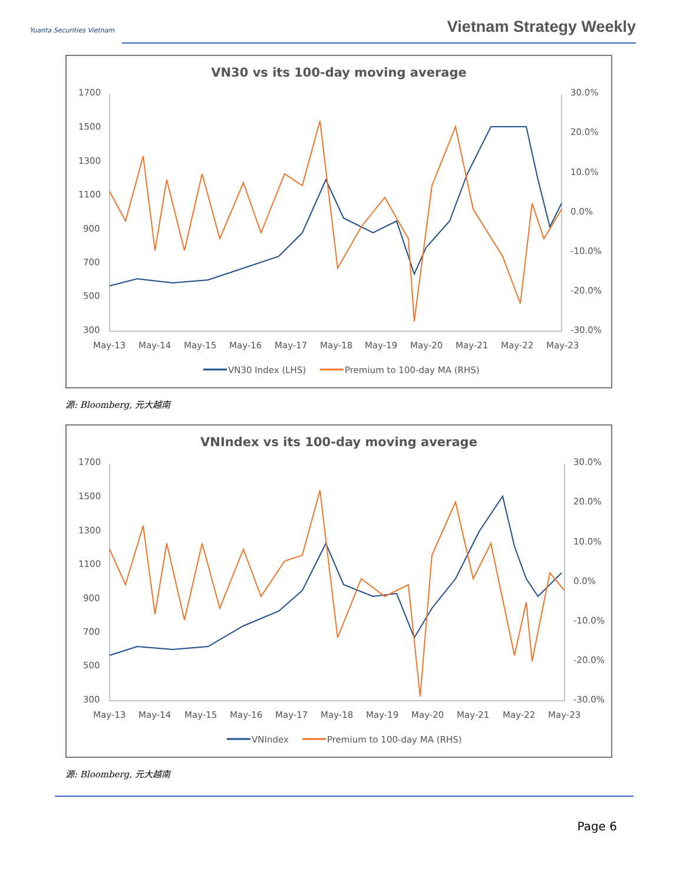Yuanta Securities Vietnam Vietnam Strategy Weekly
VN30 vs its 100-day moving average
1700
1500
1300
1100
900
700
500
300
30.0%
20.0%
10.0%
0.0%
-10.0%
-20.0%
-30.0%
May-13
May-14
May-15
May-16
May-17
May-18
May-19
May-20
May-21
May-22
May-23
VN30 Index (LHS)
Premium to 100-day MA (RHS)
源: Bloomberg, 元大越南
VNIndex vs its 100-day moving average
1700
1500
1300
1100
900
700
500
300
30.0%
20.0%
10.0%
0.0%
-10.0%
-20.0%
-30.0%
May-13
May-14
May-15
May-16
May-17
May-18
May-19
May-20
May-21
May-22
May-23
VNIndex
Premium to 100-day MA (RHS)
源: Bloomberg, 元大越南
Page 6